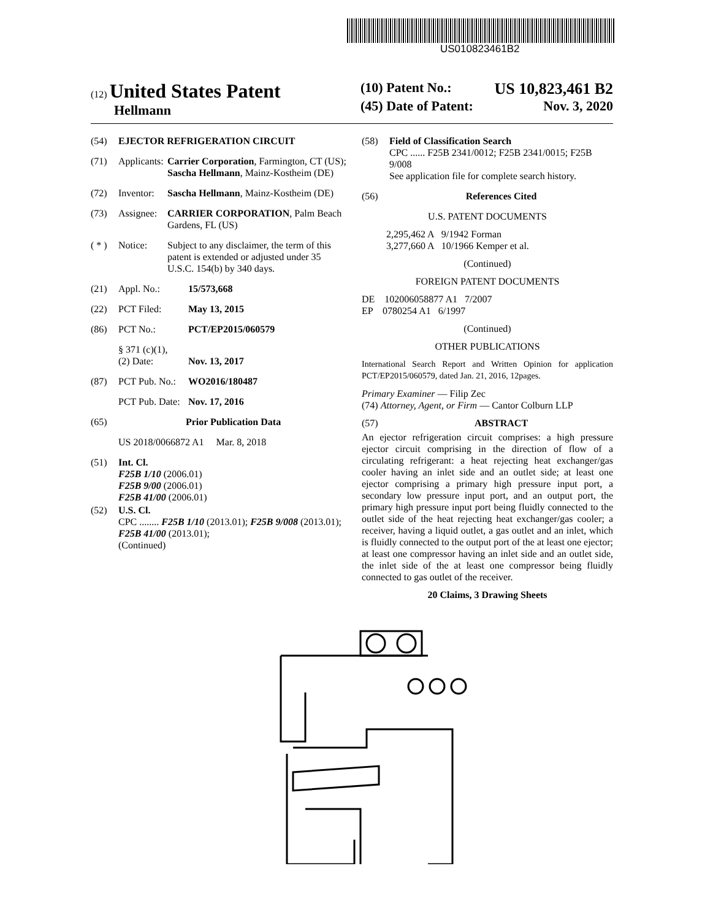US010823461B2
(12) United States Patent
Hellmann
(10) Patent No.: US 10,823,461 B2
(45) Date of Patent: Nov. 3, 2020
(54) EJECTOR REFRIGERATION CIRCUIT
(71) Applicants: Carrier Corporation, Farmington, CT (US); Sascha Hellmann, Mainz-Kostheim (DE)
(72) Inventor: Sascha Hellmann, Mainz-Kostheim (DE)
(73) Assignee: CARRIER CORPORATION, Palm Beach Gardens, FL (US)
( * ) Notice: Subject to any disclaimer, the term of this patent is extended or adjusted under 35 U.S.C. 154(b) by 340 days.
(21) Appl. No.: 15/573,668
(22) PCT Filed: May 13, 2015
(86) PCT No.: PCT/EP2015/060579
§ 371 (c)(1),
(2) Date:
Nov. 13, 2017
(87) PCT Pub. No.: WO2016/180487
PCT Pub. Date: Nov. 17, 2016
(65) Prior Publication Data
US 2018/0066872 A1 Mar. 8, 2018
(51) Int. Cl.
F25B 1/10 (2006.01)
F25B 9/00 (2006.01)
F25B 41/00 (2006.01)
(52) U.S. Cl.
CPC ........ F25B 1/10 (2013.01); F25B 9/008 (2013.01); F25B 41/00 (2013.01);
(Continued)
(58) Field of Classification Search
CPC ...... F25B 2341/0012; F25B 2341/0015; F25B 9/008
See application file for complete search history.
(56) References Cited
U.S. PATENT DOCUMENTS
2,295,462 A 9/1942 Forman
3,277,660 A 10/1966 Kemper et al.
(Continued)
FOREIGN PATENT DOCUMENTS
DE 102006058877 A1 7/2007
EP 0780254 A1 6/1997
(Continued)
OTHER PUBLICATIONS
International Search Report and Written Opinion for application PCT/EP2015/060579, dated Jan. 21, 2016, 12pages.
Primary Examiner — Filip Zec
(74) Attorney, Agent, or Firm — Cantor Colburn LLP
(57) ABSTRACT
An ejector refrigeration circuit comprises: a high pressure ejector circuit comprising in the direction of flow of a circulating refrigerant: a heat rejecting heat exchanger/gas cooler having an inlet side and an outlet side; at least one ejector comprising a primary high pressure input port, a secondary low pressure input port, and an output port, the primary high pressure input port being fluidly connected to the outlet side of the heat rejecting heat exchanger/gas cooler; a receiver, having a liquid outlet, a gas outlet and an inlet, which is fluidly connected to the output port of the at least one ejector; at least one compressor having an inlet side and an outlet side, the inlet side of the at least one compressor being fluidly connected to gas outlet of the receiver.
20 Claims, 3 Drawing Sheets